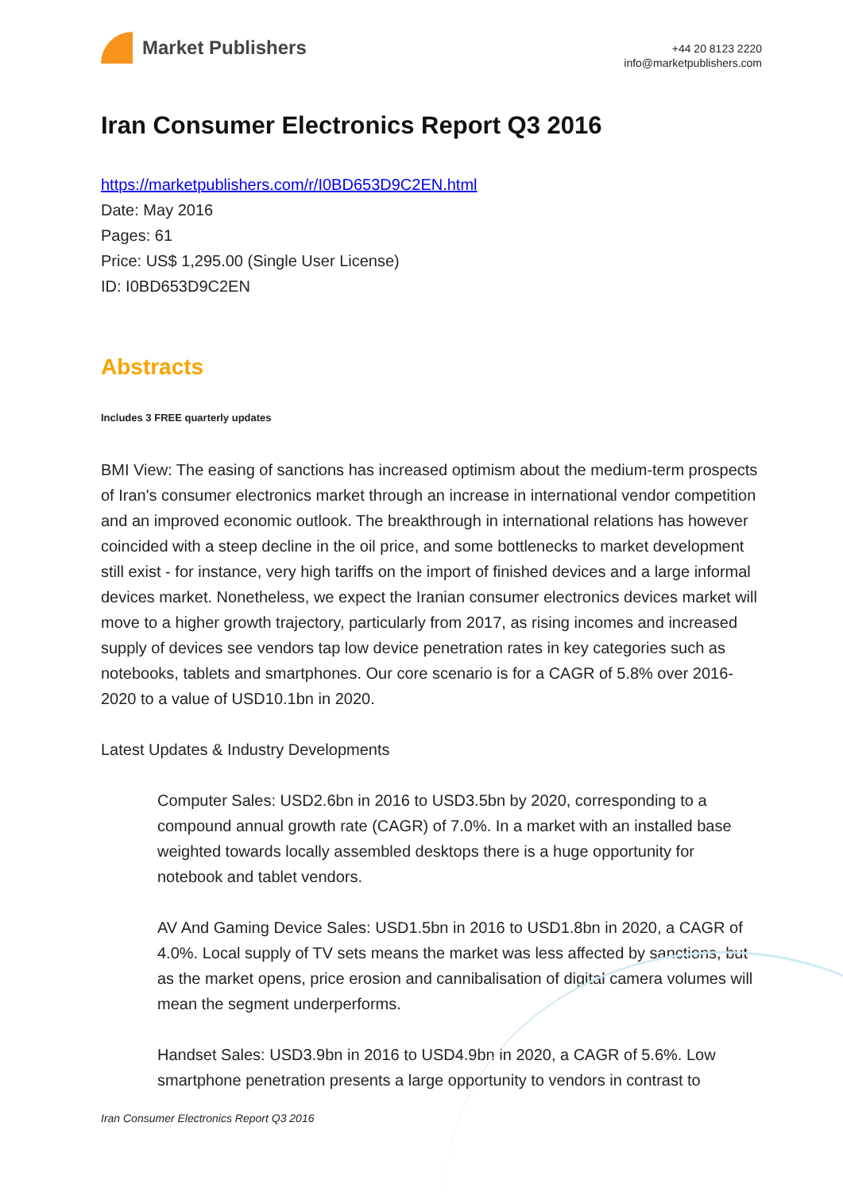Market Publishers
+44 20 8123 2220
info@marketpublishers.com
Iran Consumer Electronics Report Q3 2016
https://marketpublishers.com/r/I0BD653D9C2EN.html
Date: May 2016
Pages: 61
Price: US$ 1,295.00 (Single User License)
ID: I0BD653D9C2EN
Abstracts
Includes 3 FREE quarterly updates
BMI View: The easing of sanctions has increased optimism about the medium-term prospects of Iran's consumer electronics market through an increase in international vendor competition and an improved economic outlook. The breakthrough in international relations has however coincided with a steep decline in the oil price, and some bottlenecks to market development still exist - for instance, very high tariffs on the import of finished devices and a large informal devices market. Nonetheless, we expect the Iranian consumer electronics devices market will move to a higher growth trajectory, particularly from 2017, as rising incomes and increased supply of devices see vendors tap low device penetration rates in key categories such as notebooks, tablets and smartphones. Our core scenario is for a CAGR of 5.8% over 2016-2020 to a value of USD10.1bn in 2020.
Latest Updates & Industry Developments
Computer Sales: USD2.6bn in 2016 to USD3.5bn by 2020, corresponding to a compound annual growth rate (CAGR) of 7.0%. In a market with an installed base weighted towards locally assembled desktops there is a huge opportunity for notebook and tablet vendors.
AV And Gaming Device Sales: USD1.5bn in 2016 to USD1.8bn in 2020, a CAGR of 4.0%. Local supply of TV sets means the market was less affected by sanctions, but as the market opens, price erosion and cannibalisation of digital camera volumes will mean the segment underperforms.
Handset Sales: USD3.9bn in 2016 to USD4.9bn in 2020, a CAGR of 5.6%. Low smartphone penetration presents a large opportunity to vendors in contrast to
Iran Consumer Electronics Report Q3 2016